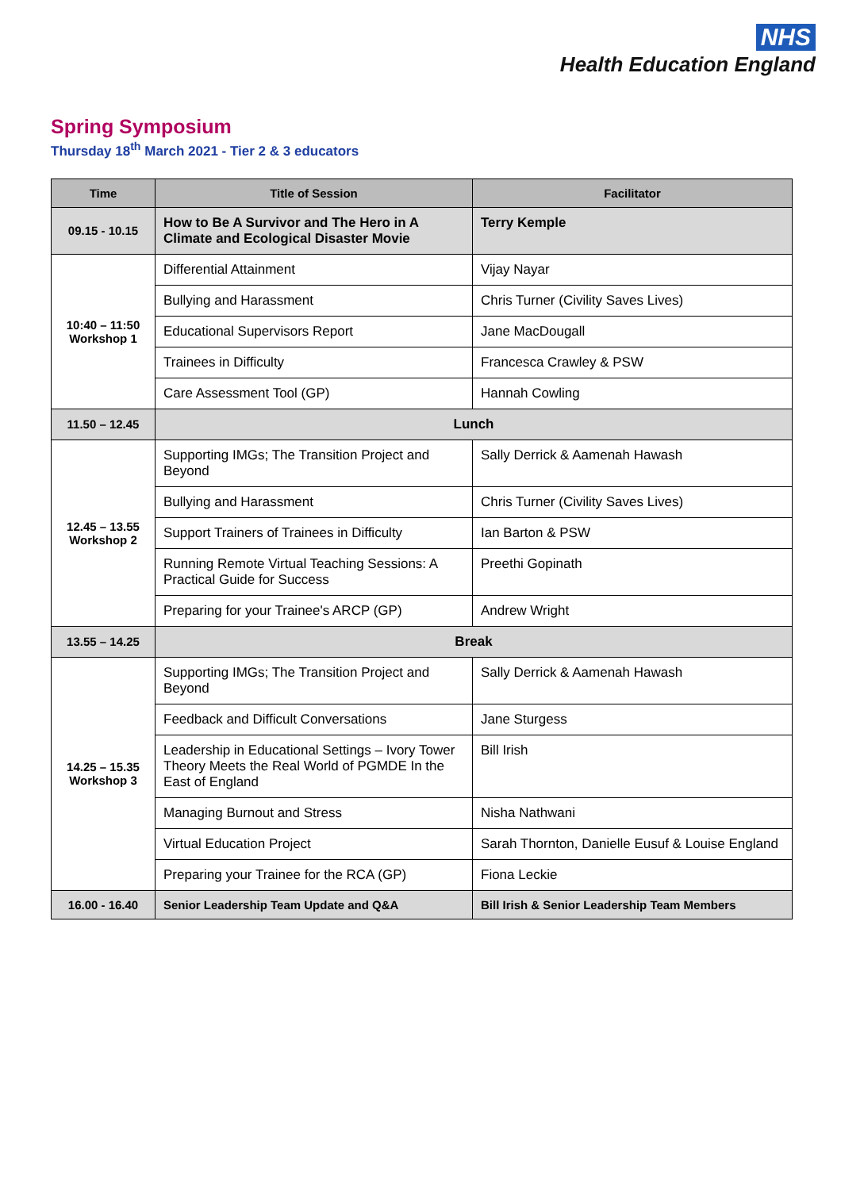NHS
Health Education England
Spring Symposium
Thursday 18<sup>th</sup> March 2021 - Tier 2 & 3 educators
| Time | Title of Session | Facilitator |
| --- | --- | --- |
| 09.15 - 10.15 | How to Be A Survivor and The Hero in A Climate and Ecological Disaster Movie | Terry Kemple |
| 10:40 – 11:50 Workshop 1 | Differential Attainment | Vijay Nayar |
| | Bullying and Harassment | Chris Turner (Civility Saves Lives) |
| | Educational Supervisors Report | Jane MacDougall |
| | Trainees in Difficulty | Francesca Crawley & PSW |
| | Care Assessment Tool (GP) | Hannah Cowling |
| 11.50 – 12.45 | Lunch | |
| 12.45 – 13.55 Workshop 2 | Supporting IMGs; The Transition Project and Beyond | Sally Derrick & Aamenah Hawash |
| | Bullying and Harassment | Chris Turner (Civility Saves Lives) |
| | Support Trainers of Trainees in Difficulty | Ian Barton & PSW |
| | Running Remote Virtual Teaching Sessions: A Practical Guide for Success | Preethi Gopinath |
| | Preparing for your Trainee's ARCP (GP) | Andrew Wright |
| 13.55 – 14.25 | Break | |
| 14.25 – 15.35 Workshop 3 | Supporting IMGs; The Transition Project and Beyond | Sally Derrick & Aamenah Hawash |
| | Feedback and Difficult Conversations | Jane Sturgess |
| | Leadership in Educational Settings – Ivory Tower Theory Meets the Real World of PGMDE In the East of England | Bill Irish |
| | Managing Burnout and Stress | Nisha Nathwani |
| | Virtual Education Project | Sarah Thornton, Danielle Eusuf & Louise England |
| | Preparing your Trainee for the RCA (GP) | Fiona Leckie |
| 16.00 - 16.40 | Senior Leadership Team Update and Q&A | Bill Irish & Senior Leadership Team Members |